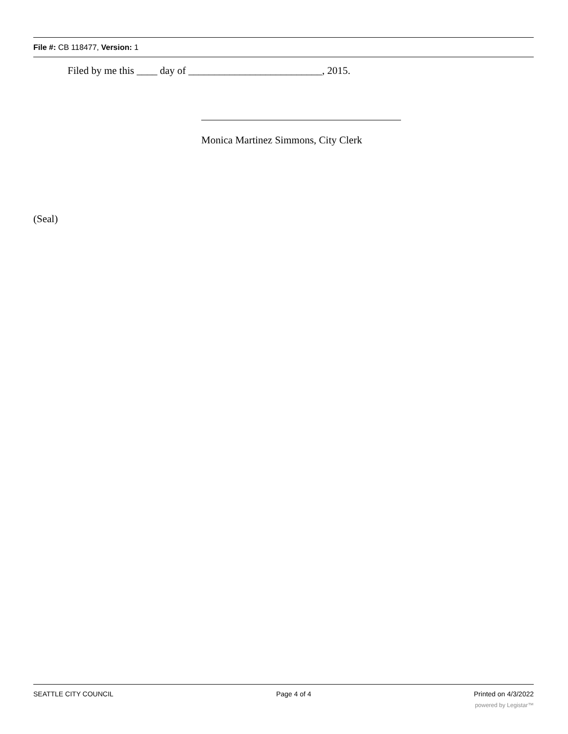File #: CB 118477, Version: 1
Filed by me this ____ day of __________________________, 2015.
Monica Martinez Simmons, City Clerk
(Seal)
SEATTLE CITY COUNCIL Page 4 of 4 Printed on 4/3/2022
powered by Legistar™